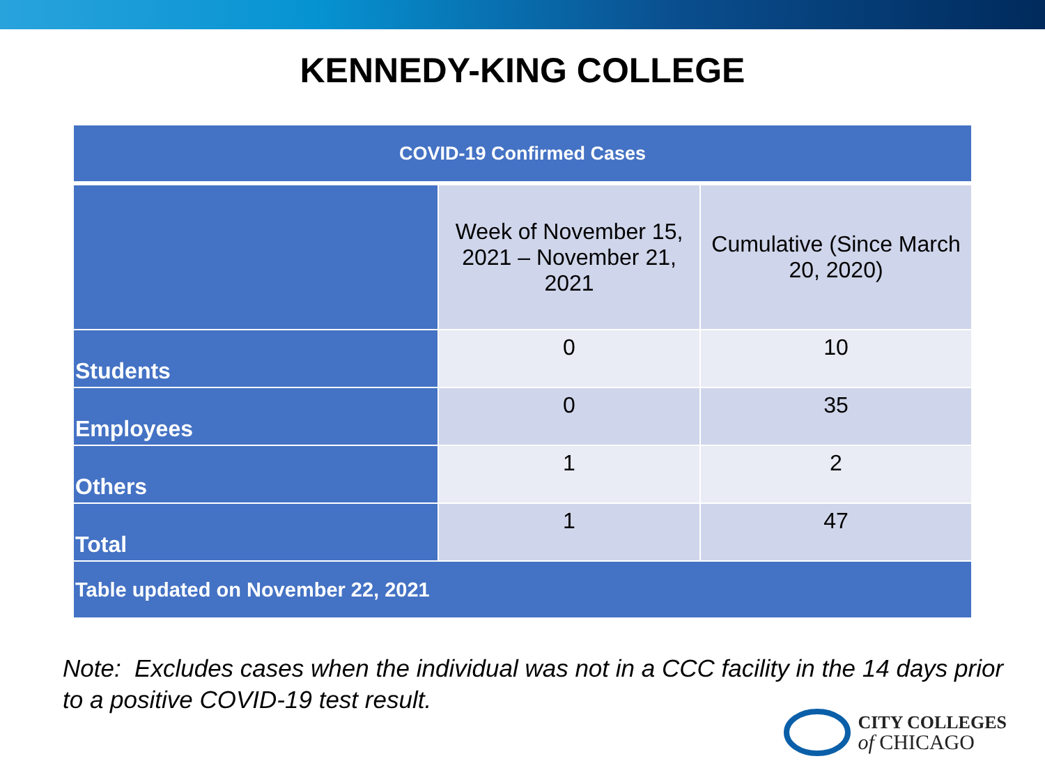KENNEDY-KING COLLEGE
| COVID-19 Confirmed Cases | | |
| --- | --- | --- |
| | Week of November 15, 2021 – November 21, 2021 | Cumulative (Since March 20, 2020) |
| Students | 0 | 10 |
| Employees | 0 | 35 |
| Others | 1 | 2 |
| Total | 1 | 47 |
| Table updated on November 22, 2021 | | |
Note: Excludes cases when the individual was not in a CCC facility in the 14 days prior to a positive COVID-19 test result.
CITY COLLEGES
of CHICAGO